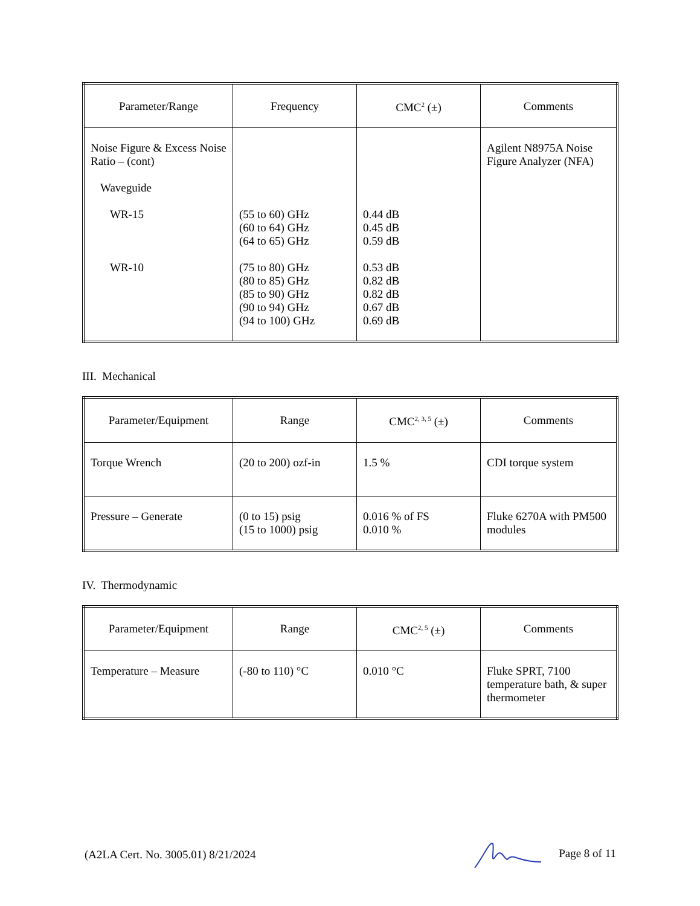| Parameter/Range | Frequency | CMC<sup>2</sup> (±) | Comments |
| --- | --- | --- | --- |
| Noise Figure & Excess Noise Ratio – (cont) Waveguide WR-15 WR-10 | (55 to 60) GHz (60 to 64) GHz (64 to 65) GHz (75 to 80) GHz (80 to 85) GHz (85 to 90) GHz (90 to 94) GHz (94 to 100) GHz | 0.44 dB 0.45 dB 0.59 dB 0.53 dB 0.82 dB 0.82 dB 0.67 dB 0.69 dB | Agilent N8975A Noise Figure Analyzer (NFA) |
III. Mechanical
| Parameter/Equipment | Range | CMC<sup>2, 3, 5</sup> (±) | Comments |
| --- | --- | --- | --- |
| Torque Wrench | (20 to 200) ozf-in | 1.5 % | CDI torque system |
| Pressure – Generate | (0 to 15) psig (15 to 1000) psig | 0.016 % of FS 0.010 % | Fluke 6270A with PM500 modules |
IV. Thermodynamic
| Parameter/Equipment | Range | CMC<sup>2, 5</sup> (±) | Comments |
| --- | --- | --- | --- |
| Temperature – Measure | (-80 to 110) °C | 0.010 °C | Fluke SPRT, 7100 temperature bath, & super thermometer |
(A2LA Cert. No. 3005.01) 8/21/2024 Page 8 of 11